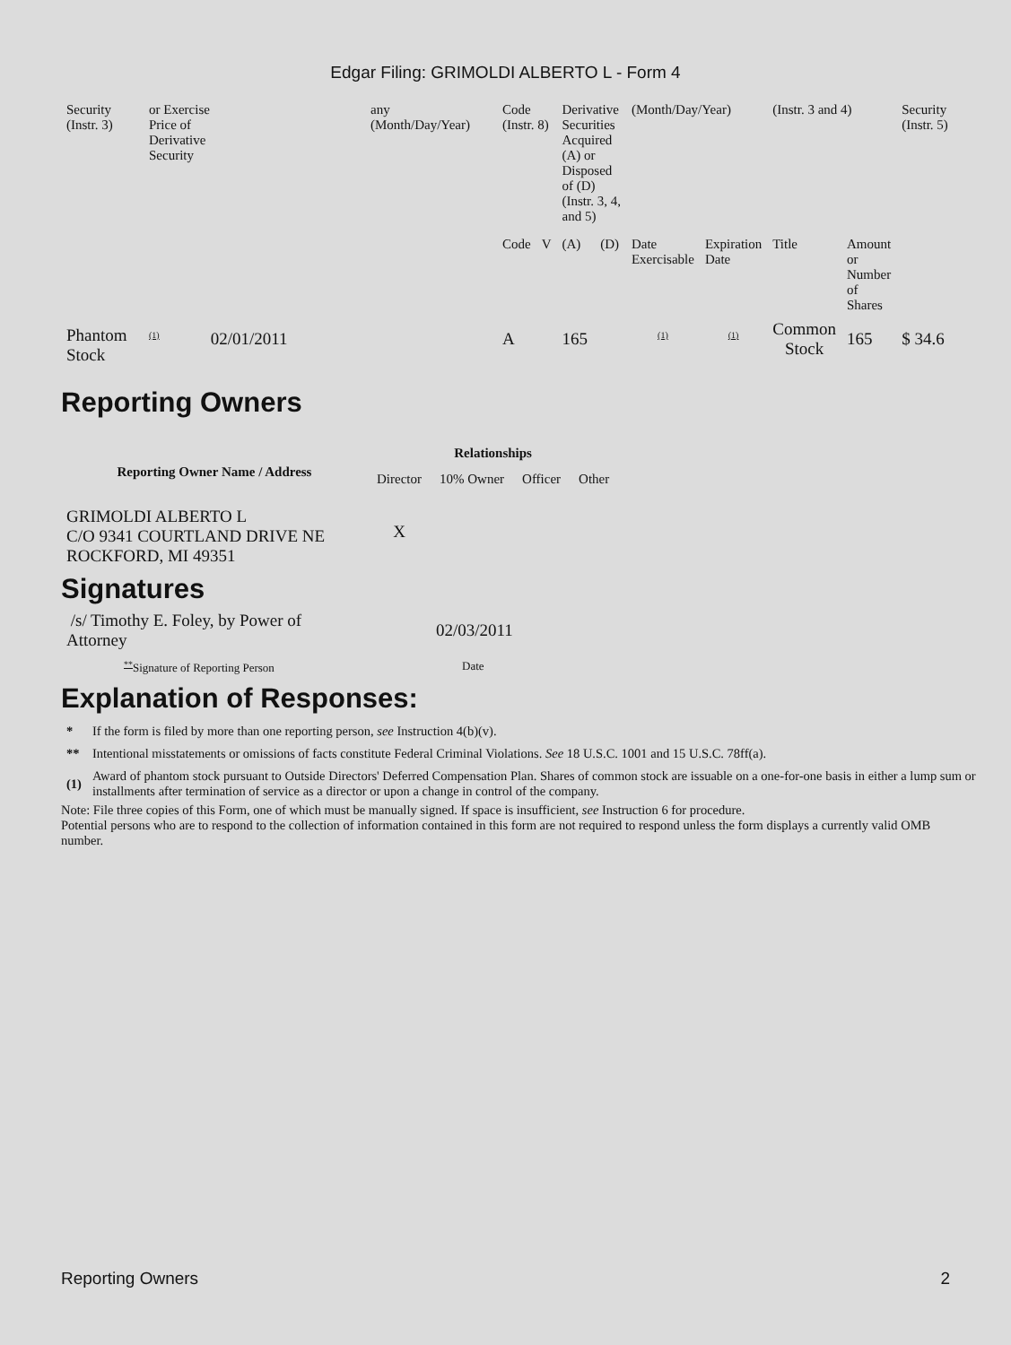Edgar Filing: GRIMOLDI ALBERTO L - Form 4
| Security (Instr. 3) | or Exercise Price of Derivative Security | any (Month/Day/Year) | Code (Instr. 8) | | Derivative Securities Acquired (A) or Disposed of (D) (Instr. 3, 4, and 5) | | (Month/Day/Year) | | (Instr. 3 and 4) | | Security (Instr. 5) |
| | | | Code | V | (A) | (D) | Date Exercisable | Expiration Date | Title | Amount or Number of Shares | |
| Phantom Stock | <sup>(1)</sup> 02/01/2011 | | A | | 165 | | <sup>(1)</sup> | <sup>(1)</sup> | Common Stock | 165 | $ 34.6 |
Reporting Owners
| Reporting Owner Name / Address | Relationships | | | |
| --- | --- | --- | --- | --- |
| | Director | 10% Owner | Officer | Other |
| GRIMOLDI ALBERTO L C/O 9341 COURTLAND DRIVE NE ROCKFORD, MI 49351 | X | | | |
Signatures
| /s/ Timothy E. Foley, by Power of Attorney | 02/03/2011 |
| <sup>**</sup> Signature of Reporting Person | Date |
Explanation of Responses:
| * | If the form is filed by more than one reporting person, see Instruction 4(b)(v). |
| ** | Intentional misstatements or omissions of facts constitute Federal Criminal Violations. See 18 U.S.C. 1001 and 15 U.S.C. 78ff(a). |
| (1) | Award of phantom stock pursuant to Outside Directors' Deferred Compensation Plan. Shares of common stock are issuable on a one-for-one basis in either a lump sum or installments after termination of service as a director or upon a change in control of the company. |
Note: File three copies of this Form, one of which must be manually signed. If space is insufficient, see Instruction 6 for procedure.
Potential persons who are to respond to the collection of information contained in this form are not required to respond unless the form displays a currently valid OMB number.
Reporting Owners 2